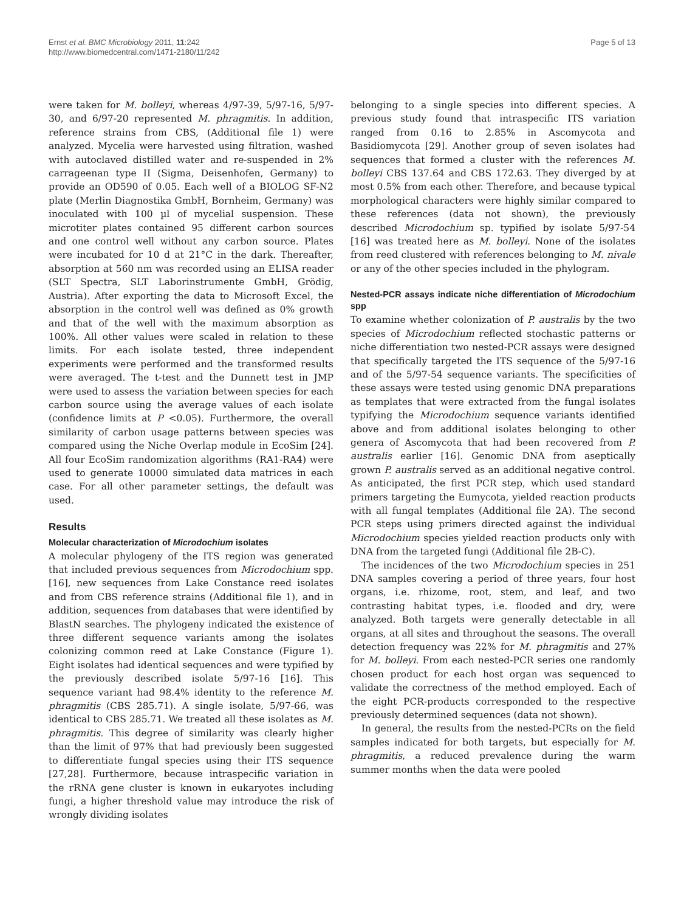Ernst et al. BMC Microbiology 2011, 11:242
http://www.biomedcentral.com/1471-2180/11/242
Page 5 of 13
were taken for M. bolleyi, whereas 4/97-39, 5/97-16, 5/97-30, and 6/97-20 represented M. phragmitis. In addition, reference strains from CBS, (Additional file 1) were analyzed. Mycelia were harvested using filtration, washed with autoclaved distilled water and re-suspended in 2% carrageenan type II (Sigma, Deisenhofen, Germany) to provide an OD590 of 0.05. Each well of a BIOLOG SF-N2 plate (Merlin Diagnostika GmbH, Bornheim, Germany) was inoculated with 100 µl of mycelial suspension. These microtiter plates contained 95 different carbon sources and one control well without any carbon source. Plates were incubated for 10 d at 21°C in the dark. Thereafter, absorption at 560 nm was recorded using an ELISA reader (SLT Spectra, SLT Laborinstrumente GmbH, Grödig, Austria). After exporting the data to Microsoft Excel, the absorption in the control well was defined as 0% growth and that of the well with the maximum absorption as 100%. All other values were scaled in relation to these limits. For each isolate tested, three independent experiments were performed and the transformed results were averaged. The t-test and the Dunnett test in JMP were used to assess the variation between species for each carbon source using the average values of each isolate (confidence limits at P <0.05). Furthermore, the overall similarity of carbon usage patterns between species was compared using the Niche Overlap module in EcoSim [24]. All four EcoSim randomization algorithms (RA1-RA4) were used to generate 10000 simulated data matrices in each case. For all other parameter settings, the default was used.
Results
Molecular characterization of Microdochium isolates
A molecular phylogeny of the ITS region was generated that included previous sequences from Microdochium spp. [16], new sequences from Lake Constance reed isolates and from CBS reference strains (Additional file 1), and in addition, sequences from databases that were identified by BlastN searches. The phylogeny indicated the existence of three different sequence variants among the isolates colonizing common reed at Lake Constance (Figure 1). Eight isolates had identical sequences and were typified by the previously described isolate 5/97-16 [16]. This sequence variant had 98.4% identity to the reference M. phragmitis (CBS 285.71). A single isolate, 5/97-66, was identical to CBS 285.71. We treated all these isolates as M. phragmitis. This degree of similarity was clearly higher than the limit of 97% that had previously been suggested to differentiate fungal species using their ITS sequence [27,28]. Furthermore, because intraspecific variation in the rRNA gene cluster is known in eukaryotes including fungi, a higher threshold value may introduce the risk of wrongly dividing isolates
belonging to a single species into different species. A previous study found that intraspecific ITS variation ranged from 0.16 to 2.85% in Ascomycota and Basidiomycota [29]. Another group of seven isolates had sequences that formed a cluster with the references M. bolleyi CBS 137.64 and CBS 172.63. They diverged by at most 0.5% from each other. Therefore, and because typical morphological characters were highly similar compared to these references (data not shown), the previously described Microdochium sp. typified by isolate 5/97-54 [16] was treated here as M. bolleyi. None of the isolates from reed clustered with references belonging to M. nivale or any of the other species included in the phylogram.
Nested-PCR assays indicate niche differentiation of Microdochium spp
To examine whether colonization of P. australis by the two species of Microdochium reflected stochastic patterns or niche differentiation two nested-PCR assays were designed that specifically targeted the ITS sequence of the 5/97-16 and of the 5/97-54 sequence variants. The specificities of these assays were tested using genomic DNA preparations as templates that were extracted from the fungal isolates typifying the Microdochium sequence variants identified above and from additional isolates belonging to other genera of Ascomycota that had been recovered from P. australis earlier [16]. Genomic DNA from aseptically grown P. australis served as an additional negative control. As anticipated, the first PCR step, which used standard primers targeting the Eumycota, yielded reaction products with all fungal templates (Additional file 2A). The second PCR steps using primers directed against the individual Microdochium species yielded reaction products only with DNA from the targeted fungi (Additional file 2B-C).
The incidences of the two Microdochium species in 251 DNA samples covering a period of three years, four host organs, i.e. rhizome, root, stem, and leaf, and two contrasting habitat types, i.e. flooded and dry, were analyzed. Both targets were generally detectable in all organs, at all sites and throughout the seasons. The overall detection frequency was 22% for M. phragmitis and 27% for M. bolleyi. From each nested-PCR series one randomly chosen product for each host organ was sequenced to validate the correctness of the method employed. Each of the eight PCR-products corresponded to the respective previously determined sequences (data not shown).
In general, the results from the nested-PCRs on the field samples indicated for both targets, but especially for M. phragmitis, a reduced prevalence during the warm summer months when the data were pooled